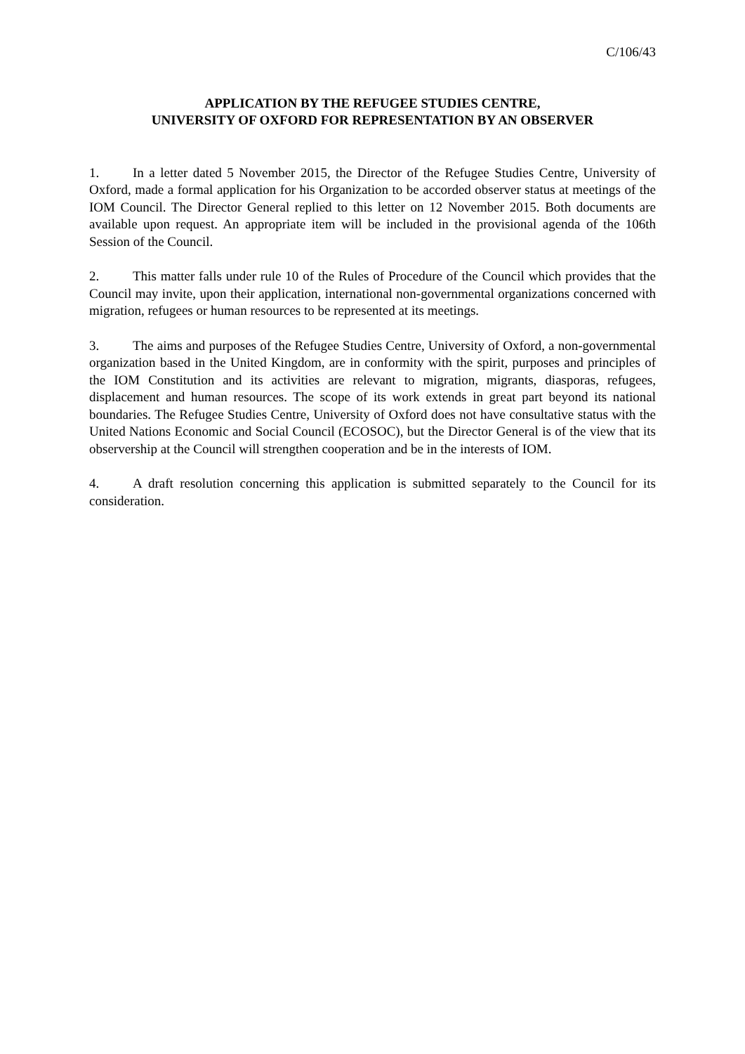C/106/43
APPLICATION BY THE REFUGEE STUDIES CENTRE,
UNIVERSITY OF OXFORD FOR REPRESENTATION BY AN OBSERVER
1. In a letter dated 5 November 2015, the Director of the Refugee Studies Centre, University of Oxford, made a formal application for his Organization to be accorded observer status at meetings of the IOM Council. The Director General replied to this letter on 12 November 2015. Both documents are available upon request. An appropriate item will be included in the provisional agenda of the 106th Session of the Council.
2. This matter falls under rule 10 of the Rules of Procedure of the Council which provides that the Council may invite, upon their application, international non-governmental organizations concerned with migration, refugees or human resources to be represented at its meetings.
3. The aims and purposes of the Refugee Studies Centre, University of Oxford, a non-governmental organization based in the United Kingdom, are in conformity with the spirit, purposes and principles of the IOM Constitution and its activities are relevant to migration, migrants, diasporas, refugees, displacement and human resources. The scope of its work extends in great part beyond its national boundaries. The Refugee Studies Centre, University of Oxford does not have consultative status with the United Nations Economic and Social Council (ECOSOC), but the Director General is of the view that its observership at the Council will strengthen cooperation and be in the interests of IOM.
4. A draft resolution concerning this application is submitted separately to the Council for its consideration.